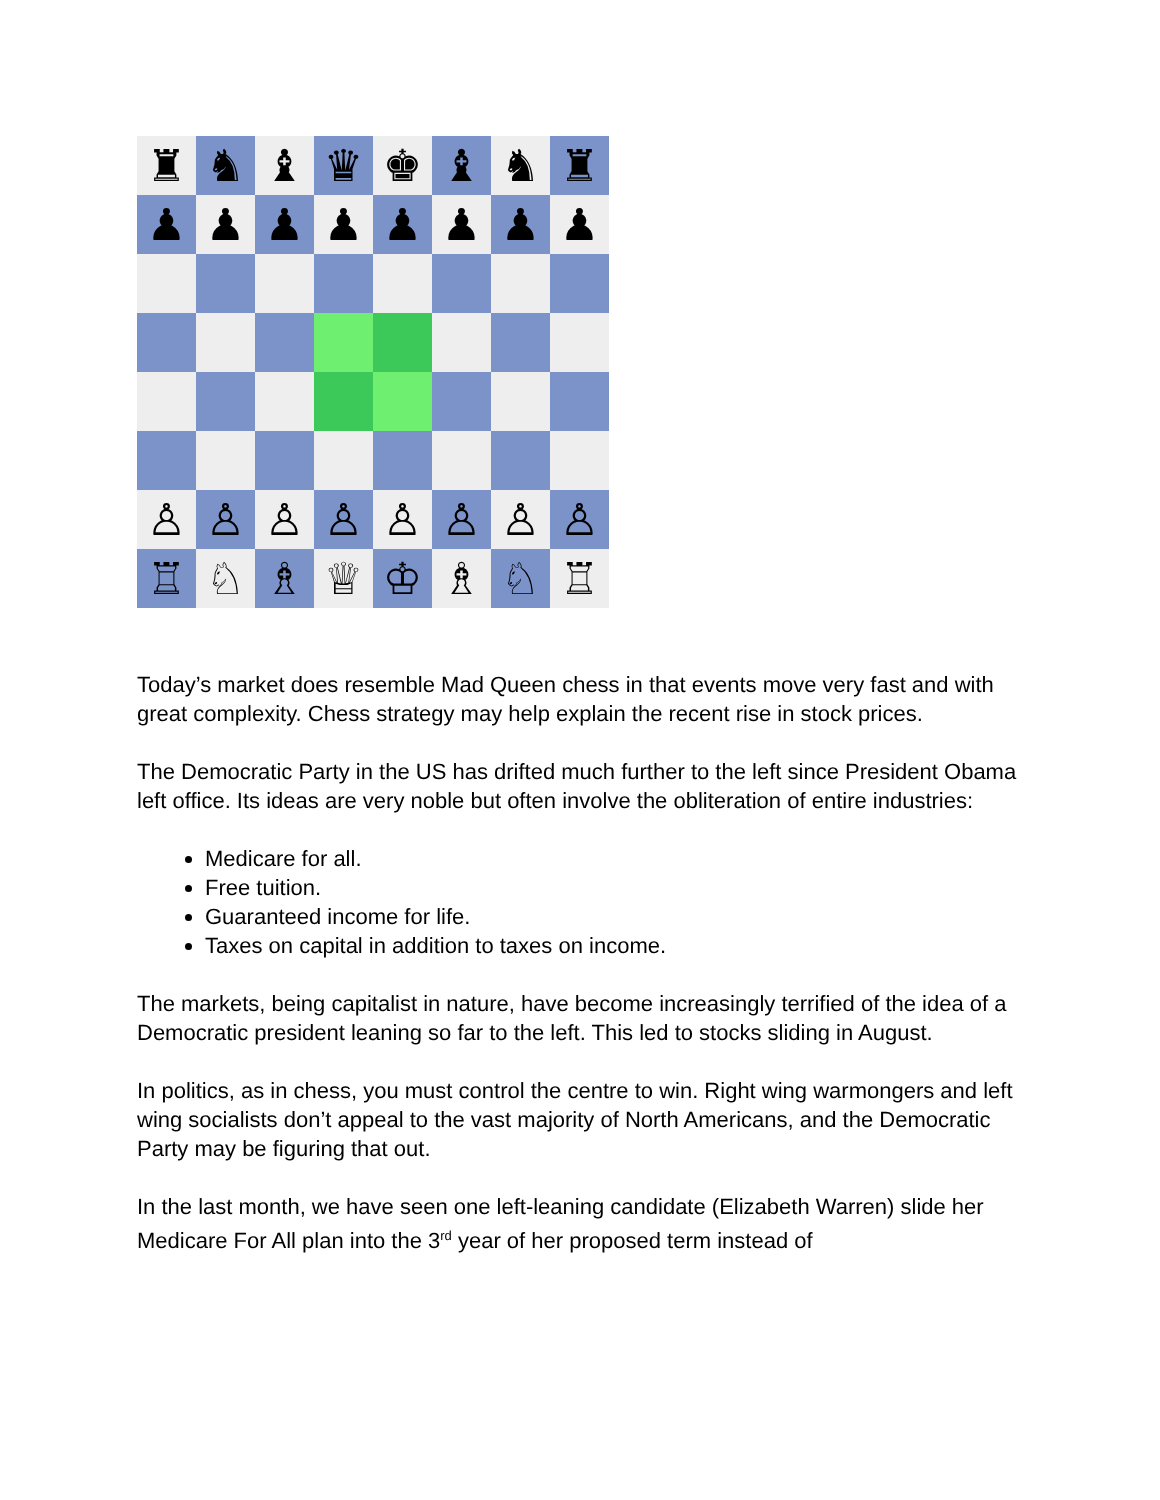♜
♞
♝
♛
♚
♝
♞
♜
♟
♟
♟
♟
♟
♟
♟
♟
♙
♙
♙
♙
♙
♙
♙
♙
♖
♘
♗
♕
♔
♗
♘
♖
Today’s market does resemble Mad Queen chess in that events move very fast and with great complexity. Chess strategy may help explain the recent rise in stock prices.
The Democratic Party in the US has drifted much further to the left since President Obama left office. Its ideas are very noble but often involve the obliteration of entire industries:
Medicare for all.
Free tuition.
Guaranteed income for life.
Taxes on capital in addition to taxes on income.
The markets, being capitalist in nature, have become increasingly terrified of the idea of a Democratic president leaning so far to the left. This led to stocks sliding in August.
In politics, as in chess, you must control the centre to win. Right wing warmongers and left wing socialists don’t appeal to the vast majority of North Americans, and the Democratic Party may be figuring that out.
In the last month, we have seen one left-leaning candidate (Elizabeth Warren) slide her Medicare For All plan into the 3<sup>rd</sup> year of her proposed term instead of